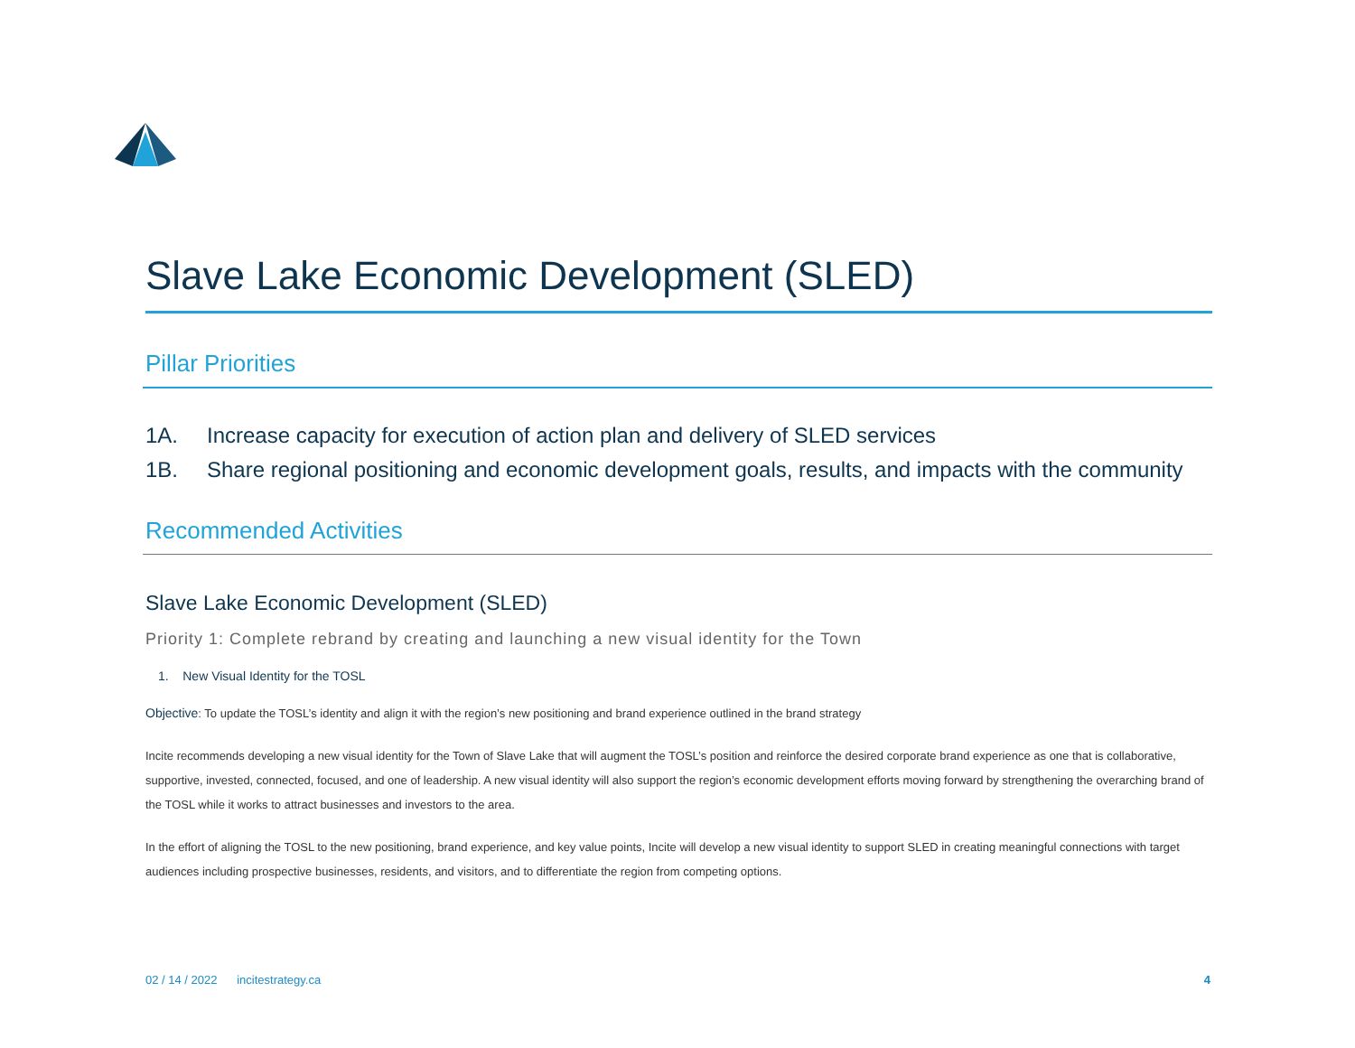Slave Lake Economic Development (SLED)
Pillar Priorities
1A. Increase capacity for execution of action plan and delivery of SLED services
1B. Share regional positioning and economic development goals, results, and impacts with the community
Recommended Activities
Slave Lake Economic Development (SLED)
Priority 1: Complete rebrand by creating and launching a new visual identity for the Town
1. New Visual Identity for the TOSL
Objective: To update the TOSL’s identity and align it with the region’s new positioning and brand experience outlined in the brand strategy
Incite recommends developing a new visual identity for the Town of Slave Lake that will augment the TOSL’s position and reinforce the desired corporate brand experience as one that is collaborative, supportive, invested, connected, focused, and one of leadership. A new visual identity will also support the region’s economic development efforts moving forward by strengthening the overarching brand of the TOSL while it works to attract businesses and investors to the area.
In the effort of aligning the TOSL to the new positioning, brand experience, and key value points, Incite will develop a new visual identity to support SLED in creating meaningful connections with target audiences including prospective businesses, residents, and visitors, and to differentiate the region from competing options.
02 / 14 / 2022 incitestrategy.ca 4